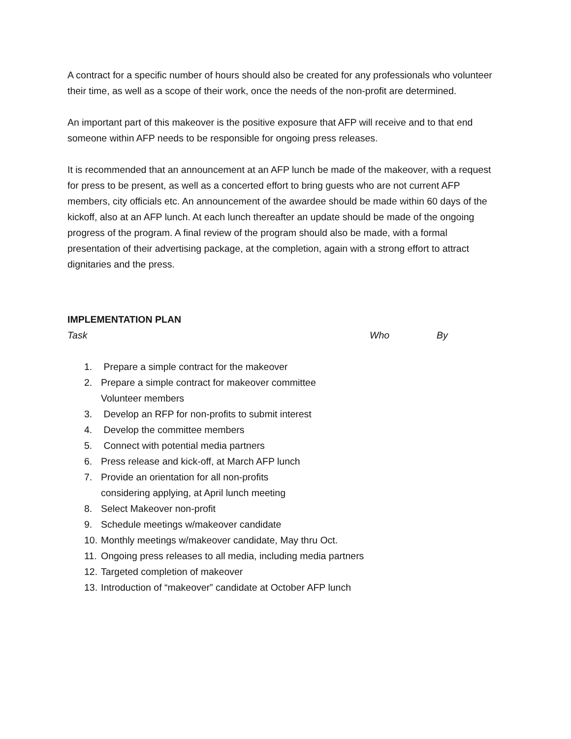A contract for a specific number of hours should also be created for any professionals who volunteer their time, as well as a scope of their work, once the needs of the non-profit are determined.
An important part of this makeover is the positive exposure that AFP will receive and to that end someone within AFP needs to be responsible for ongoing press releases.
It is recommended that an announcement at an AFP lunch be made of the makeover, with a request for press to be present, as well as a concerted effort to bring guests who are not current AFP members, city officials etc. An announcement of the awardee should be made within 60 days of the kickoff, also at an AFP lunch. At each lunch thereafter an update should be made of the ongoing progress of the program. A final review of the program should also be made, with a formal presentation of their advertising package, at the completion, again with a strong effort to attract dignitaries and the press.
IMPLEMENTATION PLAN
Task Who By
1. Prepare a simple contract for the makeover
2. Prepare a simple contract for makeover committee
Volunteer members
3. Develop an RFP for non-profits to submit interest
4. Develop the committee members
5. Connect with potential media partners
6. Press release and kick-off, at March AFP lunch
7. Provide an orientation for all non-profits
considering applying, at April lunch meeting
8. Select Makeover non-profit
9. Schedule meetings w/makeover candidate
10. Monthly meetings w/makeover candidate, May thru Oct.
11. Ongoing press releases to all media, including media partners
12. Targeted completion of makeover
13. Introduction of “makeover” candidate at October AFP lunch